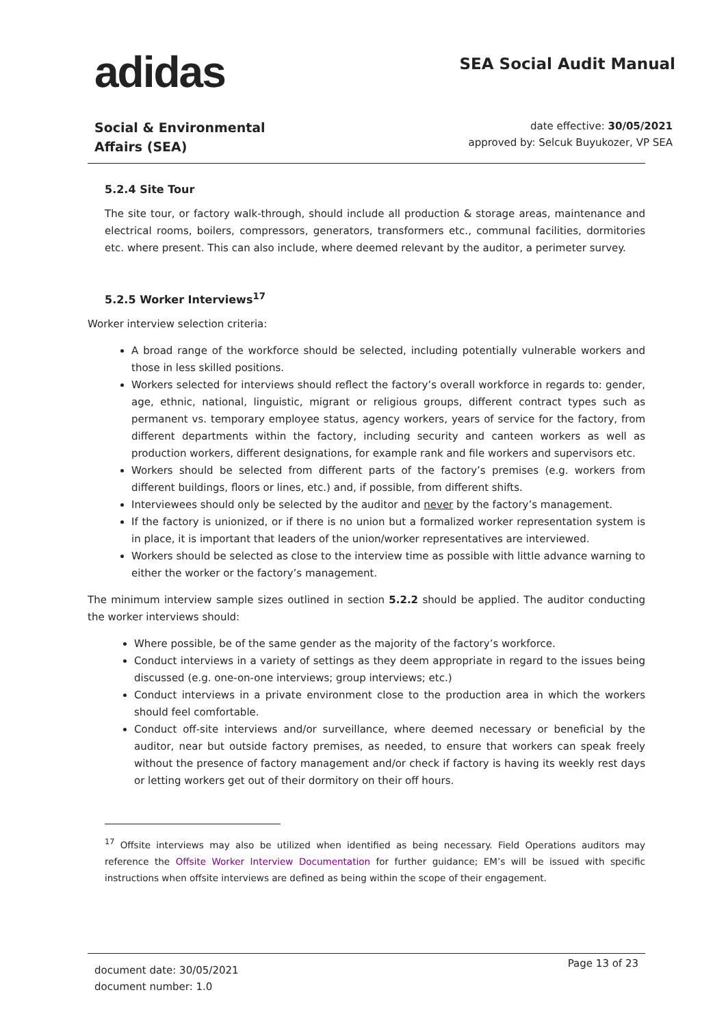adidas
SEA Social Audit Manual
Social & Environmental
Affairs (SEA)
date effective: 30/05/2021
approved by: Selcuk Buyukozer, VP SEA
5.2.4 Site Tour
The site tour, or factory walk-through, should include all production & storage areas, maintenance and electrical rooms, boilers, compressors, generators, transformers etc., communal facilities, dormitories etc. where present. This can also include, where deemed relevant by the auditor, a perimeter survey.
5.2.5 Worker Interviews<sup>17</sup>
Worker interview selection criteria:
A broad range of the workforce should be selected, including potentially vulnerable workers and those in less skilled positions.
Workers selected for interviews should reflect the factory’s overall workforce in regards to: gender, age, ethnic, national, linguistic, migrant or religious groups, different contract types such as permanent vs. temporary employee status, agency workers, years of service for the factory, from different departments within the factory, including security and canteen workers as well as production workers, different designations, for example rank and file workers and supervisors etc.
Workers should be selected from different parts of the factory’s premises (e.g. workers from different buildings, floors or lines, etc.) and, if possible, from different shifts.
Interviewees should only be selected by the auditor and never by the factory’s management.
If the factory is unionized, or if there is no union but a formalized worker representation system is in place, it is important that leaders of the union/worker representatives are interviewed.
Workers should be selected as close to the interview time as possible with little advance warning to either the worker or the factory’s management.
The minimum interview sample sizes outlined in section 5.2.2 should be applied. The auditor conducting the worker interviews should:
Where possible, be of the same gender as the majority of the factory’s workforce.
Conduct interviews in a variety of settings as they deem appropriate in regard to the issues being discussed (e.g. one-on-one interviews; group interviews; etc.)
Conduct interviews in a private environment close to the production area in which the workers should feel comfortable.
Conduct off-site interviews and/or surveillance, where deemed necessary or beneficial by the auditor, near but outside factory premises, as needed, to ensure that workers can speak freely without the presence of factory management and/or check if factory is having its weekly rest days or letting workers get out of their dormitory on their off hours.
<sup>17</sup> Offsite interviews may also be utilized when identified as being necessary. Field Operations auditors may reference the Offsite Worker Interview Documentation for further guidance; EM’s will be issued with specific instructions when offsite interviews are defined as being within the scope of their engagement.
document date: 30/05/2021
document number: 1.0
Page 13 of 23